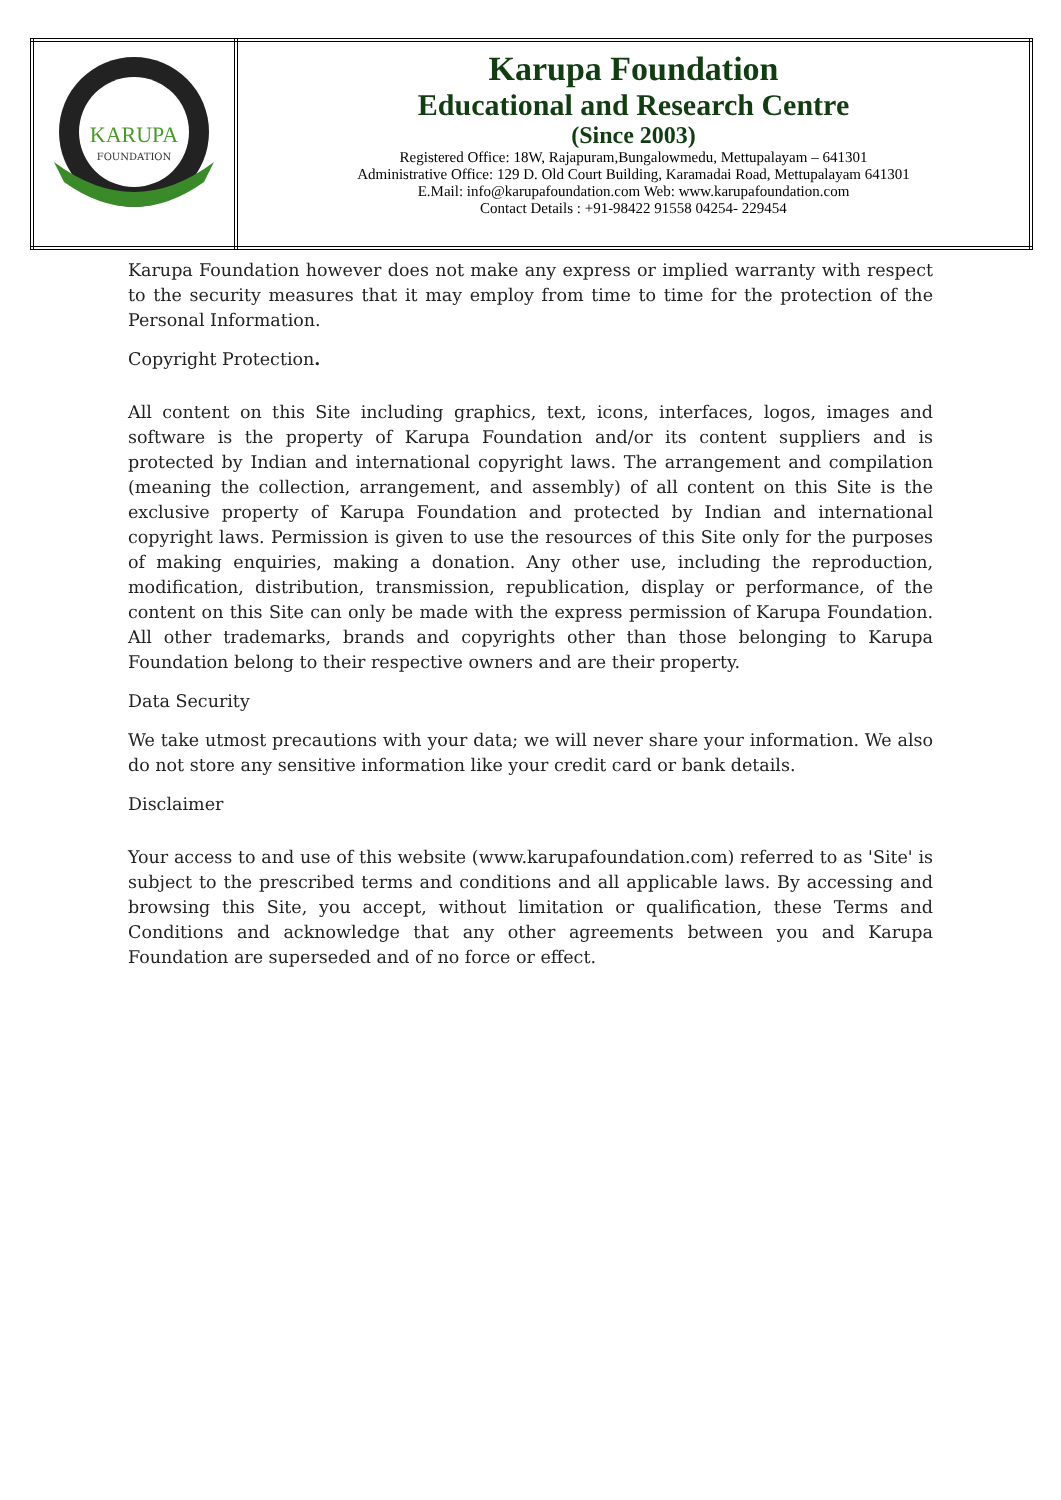| KARUPA FOUNDATION | Karupa Foundation Educational and Research Centre (Since 2003) Registered Office: 18W, Rajapuram,Bungalowmedu, Mettupalayam – 641301 Administrative Office: 129 D. Old Court Building, Karamadai Road, Mettupalayam 641301 E.Mail: info@karupafoundation.com Web: www.karupafoundation.com Contact Details : +91-98422 91558 04254- 229454 |
Karupa Foundation however does not make any express or implied warranty with respect to the security measures that it may employ from time to time for the protection of the Personal Information.
Copyright Protection.
All content on this Site including graphics, text, icons, interfaces, logos, images and software is the property of Karupa Foundation and/or its content suppliers and is protected by Indian and international copyright laws. The arrangement and compilation (meaning the collection, arrangement, and assembly) of all content on this Site is the exclusive property of Karupa Foundation and protected by Indian and international copyright laws. Permission is given to use the resources of this Site only for the purposes of making enquiries, making a donation. Any other use, including the reproduction, modification, distribution, transmission, republication, display or performance, of the content on this Site can only be made with the express permission of Karupa Foundation. All other trademarks, brands and copyrights other than those belonging to Karupa Foundation belong to their respective owners and are their property.
Data Security
We take utmost precautions with your data; we will never share your information. We also do not store any sensitive information like your credit card or bank details.
Disclaimer
Your access to and use of this website (www.karupafoundation.com) referred to as 'Site' is subject to the prescribed terms and conditions and all applicable laws. By accessing and browsing this Site, you accept, without limitation or qualification, these Terms and Conditions and acknowledge that any other agreements between you and Karupa Foundation are superseded and of no force or effect.